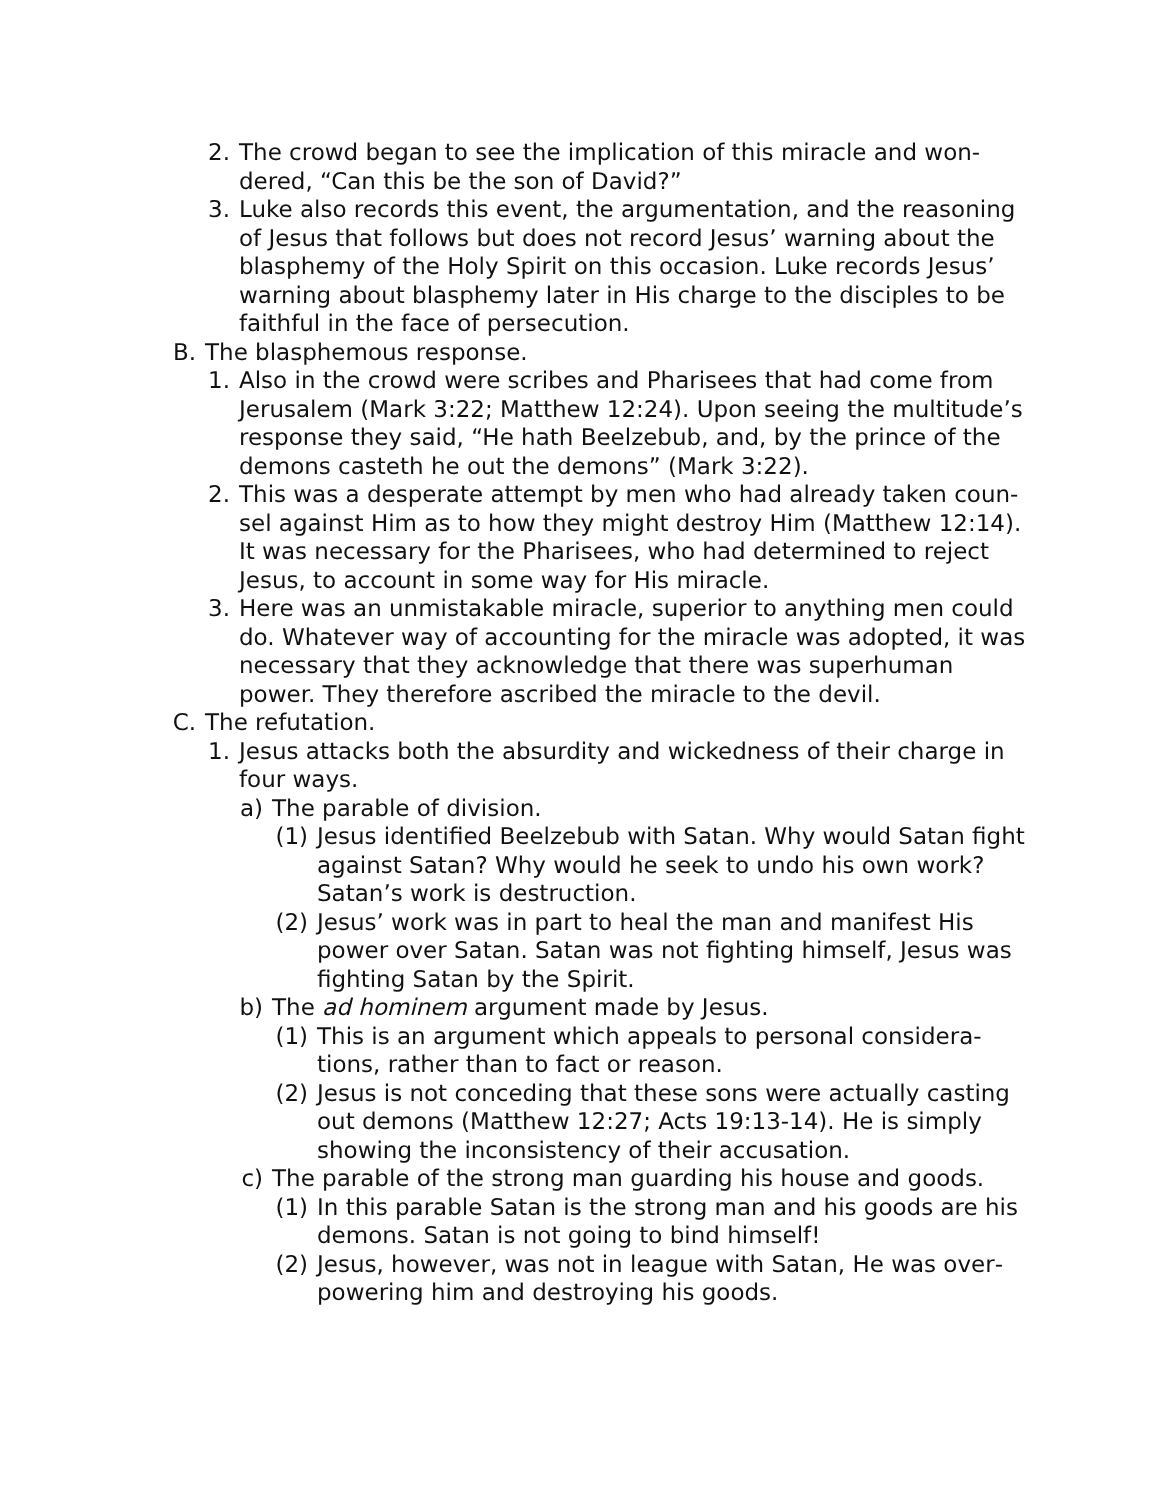2. The crowd began to see the implication of this miracle and won­dered, “Can this be the son of David?”
3. Luke also records this event, the argumentation, and the reasoning of Jesus that follows but does not record Jesus’ warning about the blasphemy of the Holy Spirit on this occasion. Luke records Jesus’ warning about blasphemy later in His charge to the disciples to be faithful in the face of persecution.
B. The blasphemous response.
1. Also in the crowd were scribes and Pharisees that had come from Jerusalem (Mark 3:22; Matthew 12:24). Upon seeing the multi­tude’s response they said, “He hath Beelzebub, and, by the prince of the demons casteth he out the demons” (Mark 3:22).
2. This was a desperate attempt by men who had already taken coun­sel against Him as to how they might destroy Him (Matthew 12:14). It was necessary for the Pharisees, who had determined to reject Jesus, to account in some way for His miracle.
3. Here was an unmistakable miracle, superior to anything men could do. Whatever way of accounting for the miracle was adopted, it was necessary that they acknowledge that there was superhuman power. They therefore ascribed the miracle to the devil.
C. The refutation.
1. Jesus attacks both the absurdity and wickedness of their charge in four ways.
a) The parable of division.
(1) Jesus identified Beelzebub with Satan. Why would Satan fight against Satan? Why would he seek to undo his own work? Satan’s work is destruction.
(2) Jesus’ work was in part to heal the man and manifest His power over Satan. Satan was not fighting himself, Jesus was fighting Satan by the Spirit.
b) The ad hominem argument made by Jesus.
(1) This is an argument which appeals to personal considera­tions, rather than to fact or reason.
(2) Jesus is not conceding that these sons were actually casting out demons (Matthew 12:27; Acts 19:13-14). He is simply showing the inconsistency of their accusation.
c) The parable of the strong man guarding his house and goods.
(1) In this parable Satan is the strong man and his goods are his demons. Satan is not going to bind himself!
(2) Jesus, however, was not in league with Satan, He was over­powering him and destroying his goods.